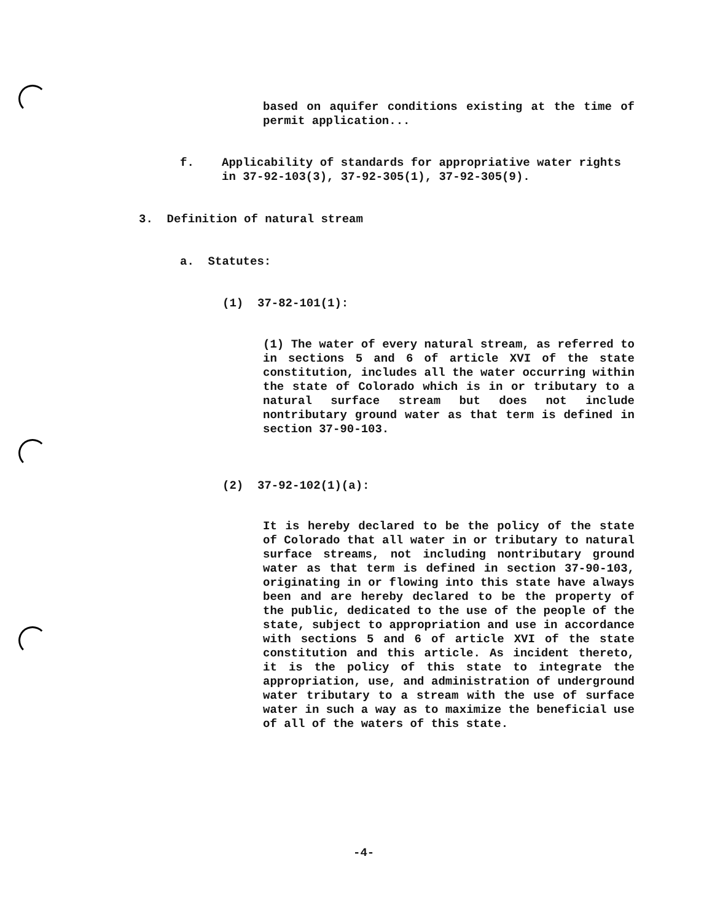based on aquifer conditions existing at the time of permit application...
f. Applicability of standards for appropriative water rights in 37-92-103(3), 37-92-305(1), 37-92-305(9).
3. Definition of natural stream
a. Statutes:
(1) 37-82-101(1):
(1) The water of every natural stream, as referred to in sections 5 and 6 of article XVI of the state constitution, includes all the water occurring within the state of Colorado which is in or tributary to a natural surface stream but does not include nontributary ground water as that term is defined in section 37-90-103.
(2) 37-92-102(1)(a):
It is hereby declared to be the policy of the state of Colorado that all water in or tributary to natural surface streams, not including nontributary ground water as that term is defined in section 37-90-103, originating in or flowing into this state have always been and are hereby declared to be the property of the public, dedicated to the use of the people of the state, subject to appropriation and use in accordance with sections 5 and 6 of article XVI of the state constitution and this article. As incident thereto, it is the policy of this state to integrate the appropriation, use, and administration of underground water tributary to a stream with the use of surface water in such a way as to maximize the beneficial use of all of the waters of this state.
-4-